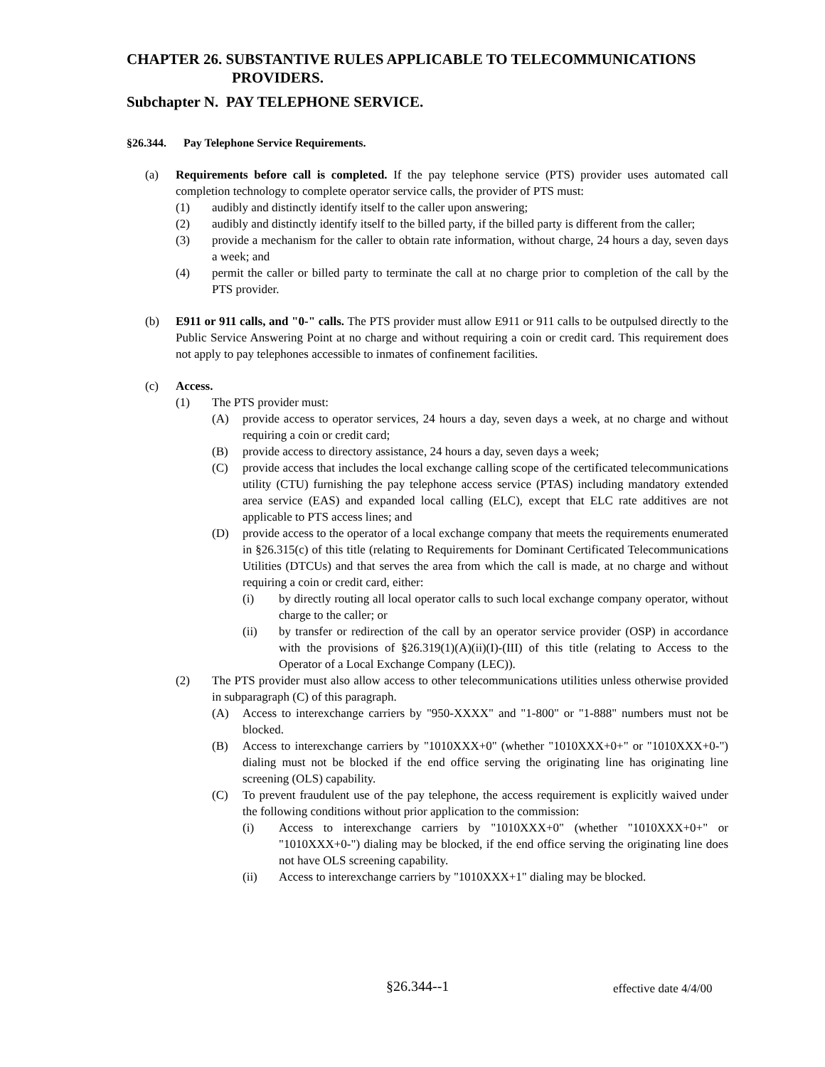CHAPTER 26. SUBSTANTIVE RULES APPLICABLE TO TELECOMMUNICATIONS
PROVIDERS.
Subchapter N. PAY TELEPHONE SERVICE.
§26.344. Pay Telephone Service Requirements.
(a) Requirements before call is completed. If the pay telephone service (PTS) provider uses automated call completion technology to complete operator service calls, the provider of PTS must:
(1) audibly and distinctly identify itself to the caller upon answering;
(2) audibly and distinctly identify itself to the billed party, if the billed party is different from the caller;
(3) provide a mechanism for the caller to obtain rate information, without charge, 24 hours a day, seven days a week; and
(4) permit the caller or billed party to terminate the call at no charge prior to completion of the call by the PTS provider.
(b) E911 or 911 calls, and "0-" calls. The PTS provider must allow E911 or 911 calls to be outpulsed directly to the Public Service Answering Point at no charge and without requiring a coin or credit card. This requirement does not apply to pay telephones accessible to inmates of confinement facilities.
(c) Access.
(1) The PTS provider must:
(A) provide access to operator services, 24 hours a day, seven days a week, at no charge and without requiring a coin or credit card;
(B) provide access to directory assistance, 24 hours a day, seven days a week;
(C) provide access that includes the local exchange calling scope of the certificated telecommunications utility (CTU) furnishing the pay telephone access service (PTAS) including mandatory extended area service (EAS) and expanded local calling (ELC), except that ELC rate additives are not applicable to PTS access lines; and
(D) provide access to the operator of a local exchange company that meets the requirements enumerated in §26.315(c) of this title (relating to Requirements for Dominant Certificated Telecommunications Utilities (DTCUs) and that serves the area from which the call is made, at no charge and without requiring a coin or credit card, either:
(i) by directly routing all local operator calls to such local exchange company operator, without charge to the caller; or
(ii) by transfer or redirection of the call by an operator service provider (OSP) in accordance with the provisions of §26.319(1)(A)(ii)(I)-(III) of this title (relating to Access to the Operator of a Local Exchange Company (LEC)).
(2) The PTS provider must also allow access to other telecommunications utilities unless otherwise provided in subparagraph (C) of this paragraph.
(A) Access to interexchange carriers by "950-XXXX" and "1-800" or "1-888" numbers must not be blocked.
(B) Access to interexchange carriers by "1010XXX+0" (whether "1010XXX+0+" or "1010XXX+0-") dialing must not be blocked if the end office serving the originating line has originating line screening (OLS) capability.
(C) To prevent fraudulent use of the pay telephone, the access requirement is explicitly waived under the following conditions without prior application to the commission:
(i) Access to interexchange carriers by "1010XXX+0" (whether "1010XXX+0+" or "1010XXX+0-") dialing may be blocked, if the end office serving the originating line does not have OLS screening capability.
(ii) Access to interexchange carriers by "1010XXX+1" dialing may be blocked.
§26.344--1 effective date 4/4/00